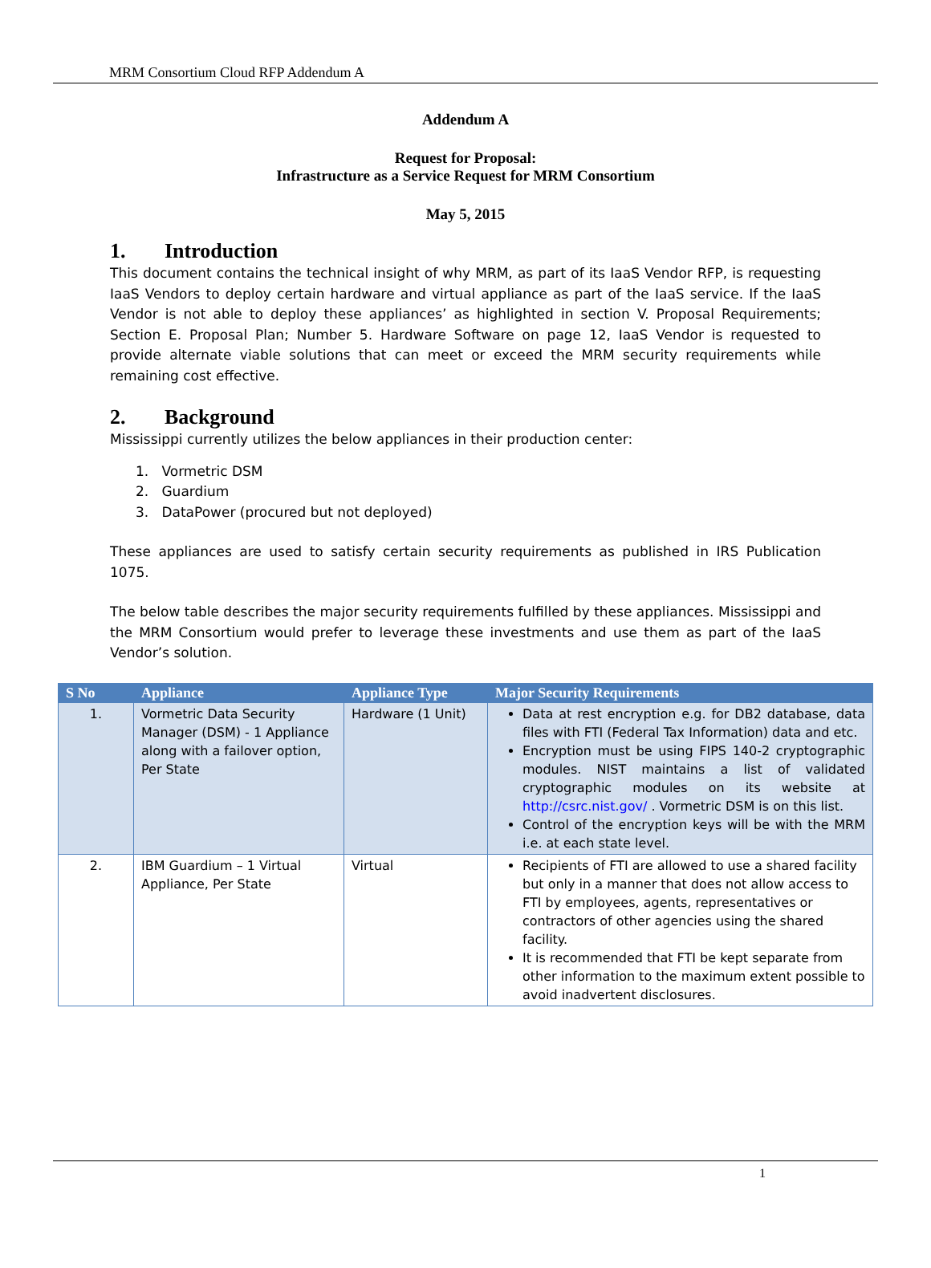MRM Consortium Cloud RFP Addendum A
Addendum A
Request for Proposal:
Infrastructure as a Service Request for MRM Consortium
May 5, 2015
1. Introduction
This document contains the technical insight of why MRM, as part of its IaaS Vendor RFP, is requesting IaaS Vendors to deploy certain hardware and virtual appliance as part of the IaaS service. If the IaaS Vendor is not able to deploy these appliances’ as highlighted in section V. Proposal Requirements; Section E. Proposal Plan; Number 5. Hardware Software on page 12, IaaS Vendor is requested to provide alternate viable solutions that can meet or exceed the MRM security requirements while remaining cost effective.
2. Background
Mississippi currently utilizes the below appliances in their production center:
1. Vormetric DSM
2. Guardium
3. DataPower (procured but not deployed)
These appliances are used to satisfy certain security requirements as published in IRS Publication 1075.
The below table describes the major security requirements fulfilled by these appliances. Mississippi and the MRM Consortium would prefer to leverage these investments and use them as part of the IaaS Vendor’s solution.
| S No | Appliance | Appliance Type | Major Security Requirements |
| --- | --- | --- | --- |
| 1. | Vormetric Data Security Manager (DSM) - 1 Appliance along with a failover option, Per State | Hardware (1 Unit) | Data at rest encryption e.g. for DB2 database, data files with FTI (Federal Tax Information) data and etc. Encryption must be using FIPS 140-2 cryptographic modules. NIST maintains a list of validated cryptographic modules on its website at http://csrc.nist.gov/ . Vormetric DSM is on this list. Control of the encryption keys will be with the MRM i.e. at each state level. |
| 2. | IBM Guardium – 1 Virtual Appliance, Per State | Virtual | Recipients of FTI are allowed to use a shared facility but only in a manner that does not allow access to FTI by employees, agents, representatives or contractors of other agencies using the shared facility. It is recommended that FTI be kept separate from other information to the maximum extent possible to avoid inadvertent disclosures. |
1